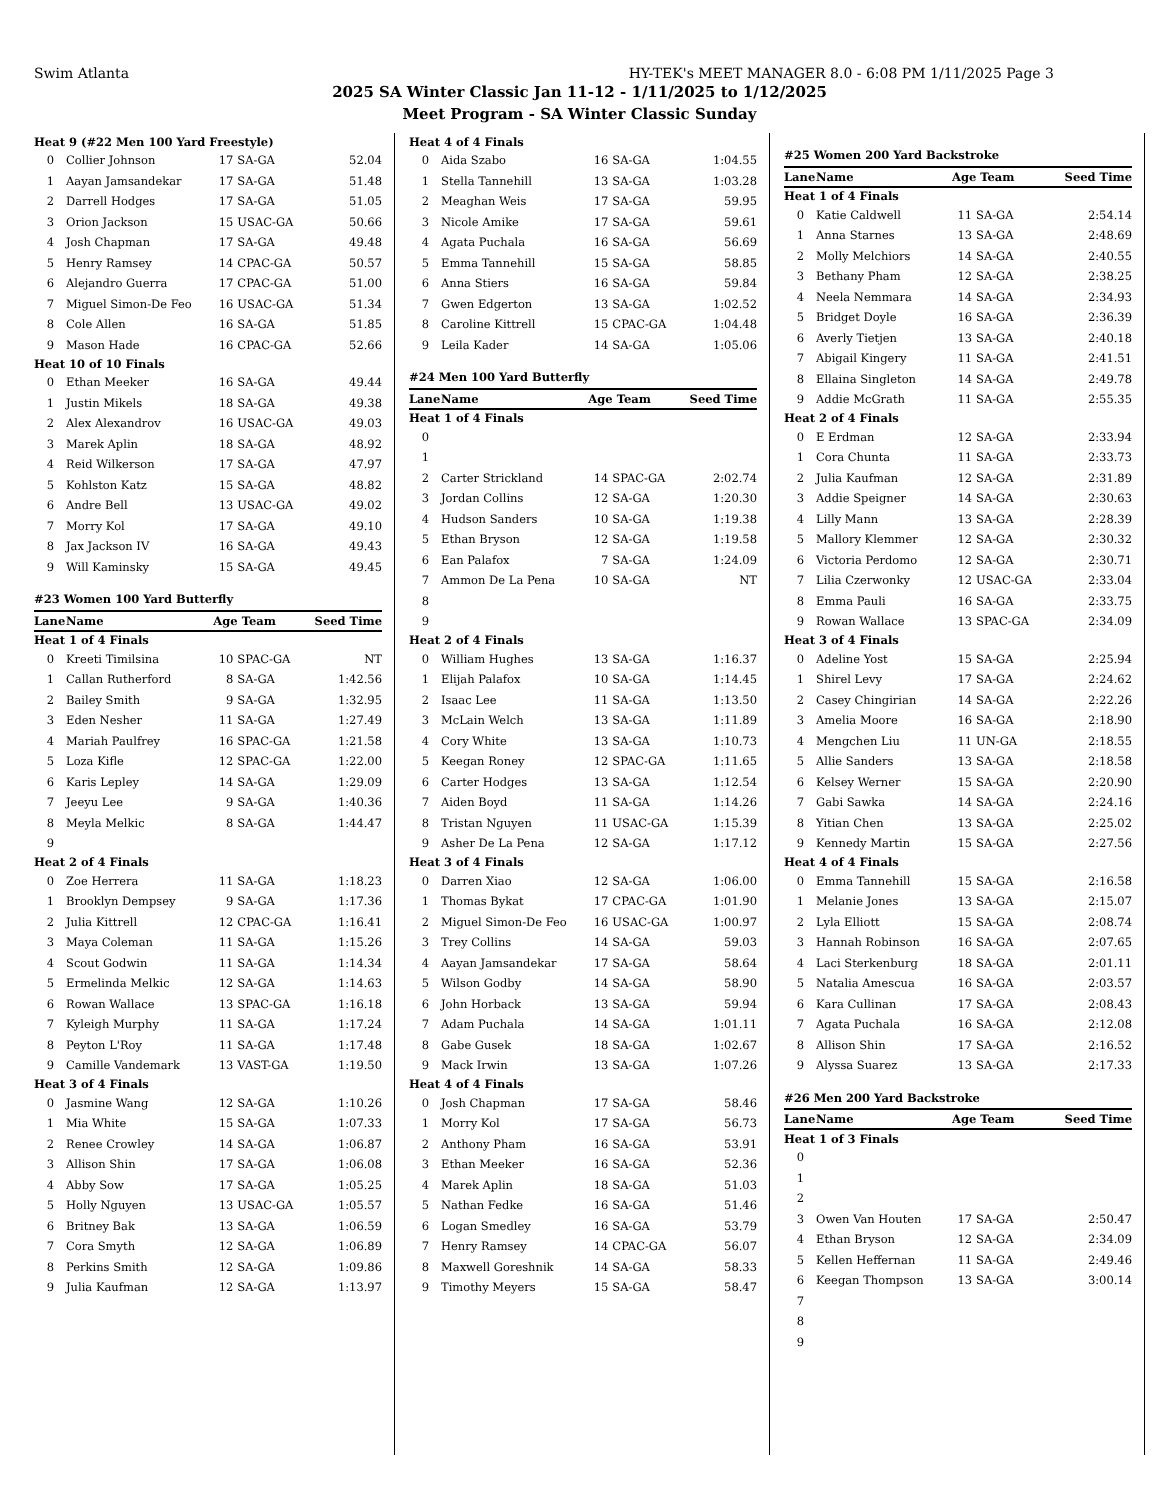Swim Atlanta HY-TEK's MEET MANAGER 8.0 - 6:08 PM 1/11/2025 Page 3
2025 SA Winter Classic Jan 11-12 - 1/11/2025 to 1/12/2025
Meet Program - SA Winter Classic Sunday
| Heat 9 (#22 Men 100 Yard Freestyle) | | | | |
| 0 | Collier Johnson | 17 | SA-GA | 52.04 |
| 1 | Aayan Jamsandekar | 17 | SA-GA | 51.48 |
| 2 | Darrell Hodges | 17 | SA-GA | 51.05 |
| 3 | Orion Jackson | 15 | USAC-GA | 50.66 |
| 4 | Josh Chapman | 17 | SA-GA | 49.48 |
| 5 | Henry Ramsey | 14 | CPAC-GA | 50.57 |
| 6 | Alejandro Guerra | 17 | CPAC-GA | 51.00 |
| 7 | Miguel Simon-De Feo | 16 | USAC-GA | 51.34 |
| 8 | Cole Allen | 16 | SA-GA | 51.85 |
| 9 | Mason Hade | 16 | CPAC-GA | 52.66 |
| Heat 10 of 10 Finals | | | | |
| 0 | Ethan Meeker | 16 | SA-GA | 49.44 |
| 1 | Justin Mikels | 18 | SA-GA | 49.38 |
| 2 | Alex Alexandrov | 16 | USAC-GA | 49.03 |
| 3 | Marek Aplin | 18 | SA-GA | 48.92 |
| 4 | Reid Wilkerson | 17 | SA-GA | 47.97 |
| 5 | Kohlston Katz | 15 | SA-GA | 48.82 |
| 6 | Andre Bell | 13 | USAC-GA | 49.02 |
| 7 | Morry Kol | 17 | SA-GA | 49.10 |
| 8 | Jax Jackson IV | 16 | SA-GA | 49.43 |
| 9 | Will Kaminsky | 15 | SA-GA | 49.45 |
| #23 Women 100 Yard Butterfly | | | | |
| Lane | Name | Age Team | | Seed Time |
| Heat 1 of 4 Finals | | | | |
| 0 | Kreeti Timilsina | 10 | SPAC-GA | NT |
| 1 | Callan Rutherford | 8 | SA-GA | 1:42.56 |
| 2 | Bailey Smith | 9 | SA-GA | 1:32.95 |
| 3 | Eden Nesher | 11 | SA-GA | 1:27.49 |
| 4 | Mariah Paulfrey | 16 | SPAC-GA | 1:21.58 |
| 5 | Loza Kifle | 12 | SPAC-GA | 1:22.00 |
| 6 | Karis Lepley | 14 | SA-GA | 1:29.09 |
| 7 | Jeeyu Lee | 9 | SA-GA | 1:40.36 |
| 8 | Meyla Melkic | 8 | SA-GA | 1:44.47 |
| 9 | | | | |
| Heat 2 of 4 Finals | | | | |
| 0 | Zoe Herrera | 11 | SA-GA | 1:18.23 |
| 1 | Brooklyn Dempsey | 9 | SA-GA | 1:17.36 |
| 2 | Julia Kittrell | 12 | CPAC-GA | 1:16.41 |
| 3 | Maya Coleman | 11 | SA-GA | 1:15.26 |
| 4 | Scout Godwin | 11 | SA-GA | 1:14.34 |
| 5 | Ermelinda Melkic | 12 | SA-GA | 1:14.63 |
| 6 | Rowan Wallace | 13 | SPAC-GA | 1:16.18 |
| 7 | Kyleigh Murphy | 11 | SA-GA | 1:17.24 |
| 8 | Peyton L'Roy | 11 | SA-GA | 1:17.48 |
| 9 | Camille Vandemark | 13 | VAST-GA | 1:19.50 |
| Heat 3 of 4 Finals | | | | |
| 0 | Jasmine Wang | 12 | SA-GA | 1:10.26 |
| 1 | Mia White | 15 | SA-GA | 1:07.33 |
| 2 | Renee Crowley | 14 | SA-GA | 1:06.87 |
| 3 | Allison Shin | 17 | SA-GA | 1:06.08 |
| 4 | Abby Sow | 17 | SA-GA | 1:05.25 |
| 5 | Holly Nguyen | 13 | USAC-GA | 1:05.57 |
| 6 | Britney Bak | 13 | SA-GA | 1:06.59 |
| 7 | Cora Smyth | 12 | SA-GA | 1:06.89 |
| 8 | Perkins Smith | 12 | SA-GA | 1:09.86 |
| 9 | Julia Kaufman | 12 | SA-GA | 1:13.97 |
| Heat 4 of 4 Finals | | | | |
| 0 | Aida Szabo | 16 | SA-GA | 1:04.55 |
| 1 | Stella Tannehill | 13 | SA-GA | 1:03.28 |
| 2 | Meaghan Weis | 17 | SA-GA | 59.95 |
| 3 | Nicole Amike | 17 | SA-GA | 59.61 |
| 4 | Agata Puchala | 16 | SA-GA | 56.69 |
| 5 | Emma Tannehill | 15 | SA-GA | 58.85 |
| 6 | Anna Stiers | 16 | SA-GA | 59.84 |
| 7 | Gwen Edgerton | 13 | SA-GA | 1:02.52 |
| 8 | Caroline Kittrell | 15 | CPAC-GA | 1:04.48 |
| 9 | Leila Kader | 14 | SA-GA | 1:05.06 |
| #24 Men 100 Yard Butterfly | | | | |
| Lane | Name | Age Team | | Seed Time |
| Heat 1 of 4 Finals | | | | |
| 0 | | | | |
| 1 | | | | |
| 2 | Carter Strickland | 14 | SPAC-GA | 2:02.74 |
| 3 | Jordan Collins | 12 | SA-GA | 1:20.30 |
| 4 | Hudson Sanders | 10 | SA-GA | 1:19.38 |
| 5 | Ethan Bryson | 12 | SA-GA | 1:19.58 |
| 6 | Ean Palafox | 7 | SA-GA | 1:24.09 |
| 7 | Ammon De La Pena | 10 | SA-GA | NT |
| 8 | | | | |
| 9 | | | | |
| Heat 2 of 4 Finals | | | | |
| 0 | William Hughes | 13 | SA-GA | 1:16.37 |
| 1 | Elijah Palafox | 10 | SA-GA | 1:14.45 |
| 2 | Isaac Lee | 11 | SA-GA | 1:13.50 |
| 3 | McLain Welch | 13 | SA-GA | 1:11.89 |
| 4 | Cory White | 13 | SA-GA | 1:10.73 |
| 5 | Keegan Roney | 12 | SPAC-GA | 1:11.65 |
| 6 | Carter Hodges | 13 | SA-GA | 1:12.54 |
| 7 | Aiden Boyd | 11 | SA-GA | 1:14.26 |
| 8 | Tristan Nguyen | 11 | USAC-GA | 1:15.39 |
| 9 | Asher De La Pena | 12 | SA-GA | 1:17.12 |
| Heat 3 of 4 Finals | | | | |
| 0 | Darren Xiao | 12 | SA-GA | 1:06.00 |
| 1 | Thomas Bykat | 17 | CPAC-GA | 1:01.90 |
| 2 | Miguel Simon-De Feo | 16 | USAC-GA | 1:00.97 |
| 3 | Trey Collins | 14 | SA-GA | 59.03 |
| 4 | Aayan Jamsandekar | 17 | SA-GA | 58.64 |
| 5 | Wilson Godby | 14 | SA-GA | 58.90 |
| 6 | John Horback | 13 | SA-GA | 59.94 |
| 7 | Adam Puchala | 14 | SA-GA | 1:01.11 |
| 8 | Gabe Gusek | 18 | SA-GA | 1:02.67 |
| 9 | Mack Irwin | 13 | SA-GA | 1:07.26 |
| Heat 4 of 4 Finals | | | | |
| 0 | Josh Chapman | 17 | SA-GA | 58.46 |
| 1 | Morry Kol | 17 | SA-GA | 56.73 |
| 2 | Anthony Pham | 16 | SA-GA | 53.91 |
| 3 | Ethan Meeker | 16 | SA-GA | 52.36 |
| 4 | Marek Aplin | 18 | SA-GA | 51.03 |
| 5 | Nathan Fedke | 16 | SA-GA | 51.46 |
| 6 | Logan Smedley | 16 | SA-GA | 53.79 |
| 7 | Henry Ramsey | 14 | CPAC-GA | 56.07 |
| 8 | Maxwell Goreshnik | 14 | SA-GA | 58.33 |
| 9 | Timothy Meyers | 15 | SA-GA | 58.47 |
| #25 Women 200 Yard Backstroke | | | | |
| Lane | Name | Age Team | | Seed Time |
| Heat 1 of 4 Finals | | | | |
| 0 | Katie Caldwell | 11 | SA-GA | 2:54.14 |
| 1 | Anna Starnes | 13 | SA-GA | 2:48.69 |
| 2 | Molly Melchiors | 14 | SA-GA | 2:40.55 |
| 3 | Bethany Pham | 12 | SA-GA | 2:38.25 |
| 4 | Neela Nemmara | 14 | SA-GA | 2:34.93 |
| 5 | Bridget Doyle | 16 | SA-GA | 2:36.39 |
| 6 | Averly Tietjen | 13 | SA-GA | 2:40.18 |
| 7 | Abigail Kingery | 11 | SA-GA | 2:41.51 |
| 8 | Ellaina Singleton | 14 | SA-GA | 2:49.78 |
| 9 | Addie McGrath | 11 | SA-GA | 2:55.35 |
| Heat 2 of 4 Finals | | | | |
| 0 | E Erdman | 12 | SA-GA | 2:33.94 |
| 1 | Cora Chunta | 11 | SA-GA | 2:33.73 |
| 2 | Julia Kaufman | 12 | SA-GA | 2:31.89 |
| 3 | Addie Speigner | 14 | SA-GA | 2:30.63 |
| 4 | Lilly Mann | 13 | SA-GA | 2:28.39 |
| 5 | Mallory Klemmer | 12 | SA-GA | 2:30.32 |
| 6 | Victoria Perdomo | 12 | SA-GA | 2:30.71 |
| 7 | Lilia Czerwonky | 12 | USAC-GA | 2:33.04 |
| 8 | Emma Pauli | 16 | SA-GA | 2:33.75 |
| 9 | Rowan Wallace | 13 | SPAC-GA | 2:34.09 |
| Heat 3 of 4 Finals | | | | |
| 0 | Adeline Yost | 15 | SA-GA | 2:25.94 |
| 1 | Shirel Levy | 17 | SA-GA | 2:24.62 |
| 2 | Casey Chingirian | 14 | SA-GA | 2:22.26 |
| 3 | Amelia Moore | 16 | SA-GA | 2:18.90 |
| 4 | Mengchen Liu | 11 | UN-GA | 2:18.55 |
| 5 | Allie Sanders | 13 | SA-GA | 2:18.58 |
| 6 | Kelsey Werner | 15 | SA-GA | 2:20.90 |
| 7 | Gabi Sawka | 14 | SA-GA | 2:24.16 |
| 8 | Yitian Chen | 13 | SA-GA | 2:25.02 |
| 9 | Kennedy Martin | 15 | SA-GA | 2:27.56 |
| Heat 4 of 4 Finals | | | | |
| 0 | Emma Tannehill | 15 | SA-GA | 2:16.58 |
| 1 | Melanie Jones | 13 | SA-GA | 2:15.07 |
| 2 | Lyla Elliott | 15 | SA-GA | 2:08.74 |
| 3 | Hannah Robinson | 16 | SA-GA | 2:07.65 |
| 4 | Laci Sterkenburg | 18 | SA-GA | 2:01.11 |
| 5 | Natalia Amescua | 16 | SA-GA | 2:03.57 |
| 6 | Kara Cullinan | 17 | SA-GA | 2:08.43 |
| 7 | Agata Puchala | 16 | SA-GA | 2:12.08 |
| 8 | Allison Shin | 17 | SA-GA | 2:16.52 |
| 9 | Alyssa Suarez | 13 | SA-GA | 2:17.33 |
| #26 Men 200 Yard Backstroke | | | | |
| Lane | Name | Age Team | | Seed Time |
| Heat 1 of 3 Finals | | | | |
| 0 | | | | |
| 1 | | | | |
| 2 | | | | |
| 3 | Owen Van Houten | 17 | SA-GA | 2:50.47 |
| 4 | Ethan Bryson | 12 | SA-GA | 2:34.09 |
| 5 | Kellen Heffernan | 11 | SA-GA | 2:49.46 |
| 6 | Keegan Thompson | 13 | SA-GA | 3:00.14 |
| 7 | | | | |
| 8 | | | | |
| 9 | | | | |